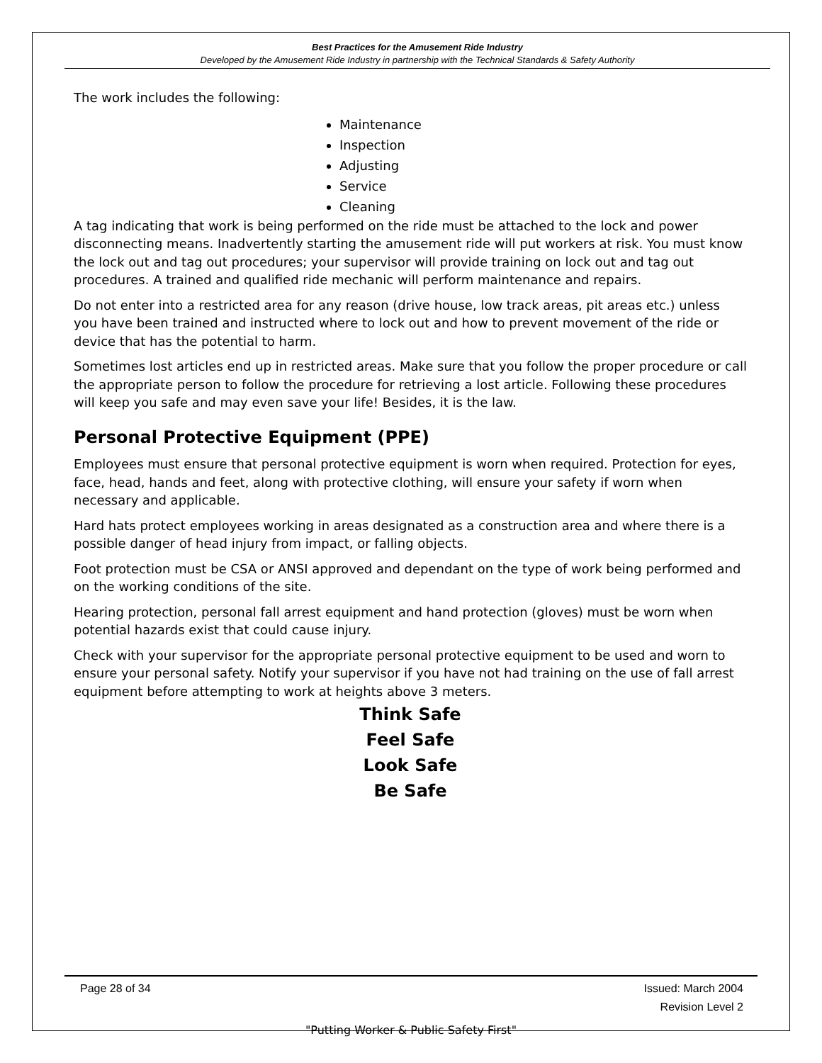Best Practices for the Amusement Ride Industry
Developed by the Amusement Ride Industry in partnership with the Technical Standards & Safety Authority
The work includes the following:
Maintenance
Inspection
Adjusting
Service
Cleaning
A tag indicating that work is being performed on the ride must be attached to the lock and power disconnecting means. Inadvertently starting the amusement ride will put workers at risk. You must know the lock out and tag out procedures; your supervisor will provide training on lock out and tag out procedures. A trained and qualified ride mechanic will perform maintenance and repairs.
Do not enter into a restricted area for any reason (drive house, low track areas, pit areas etc.) unless you have been trained and instructed where to lock out and how to prevent movement of the ride or device that has the potential to harm.
Sometimes lost articles end up in restricted areas. Make sure that you follow the proper procedure or call the appropriate person to follow the procedure for retrieving a lost article. Following these procedures will keep you safe and may even save your life! Besides, it is the law.
Personal Protective Equipment (PPE)
Employees must ensure that personal protective equipment is worn when required. Protection for eyes, face, head, hands and feet, along with protective clothing, will ensure your safety if worn when necessary and applicable.
Hard hats protect employees working in areas designated as a construction area and where there is a possible danger of head injury from impact, or falling objects.
Foot protection must be CSA or ANSI approved and dependant on the type of work being performed and on the working conditions of the site.
Hearing protection, personal fall arrest equipment and hand protection (gloves) must be worn when potential hazards exist that could cause injury.
Check with your supervisor for the appropriate personal protective equipment to be used and worn to ensure your personal safety. Notify your supervisor if you have not had training on the use of fall arrest equipment before attempting to work at heights above 3 meters.
Think Safe
Feel Safe
Look Safe
Be Safe
Page 28 of 34 Issued: March 2004
Revision Level 2
"Putting Worker & Public Safety First"